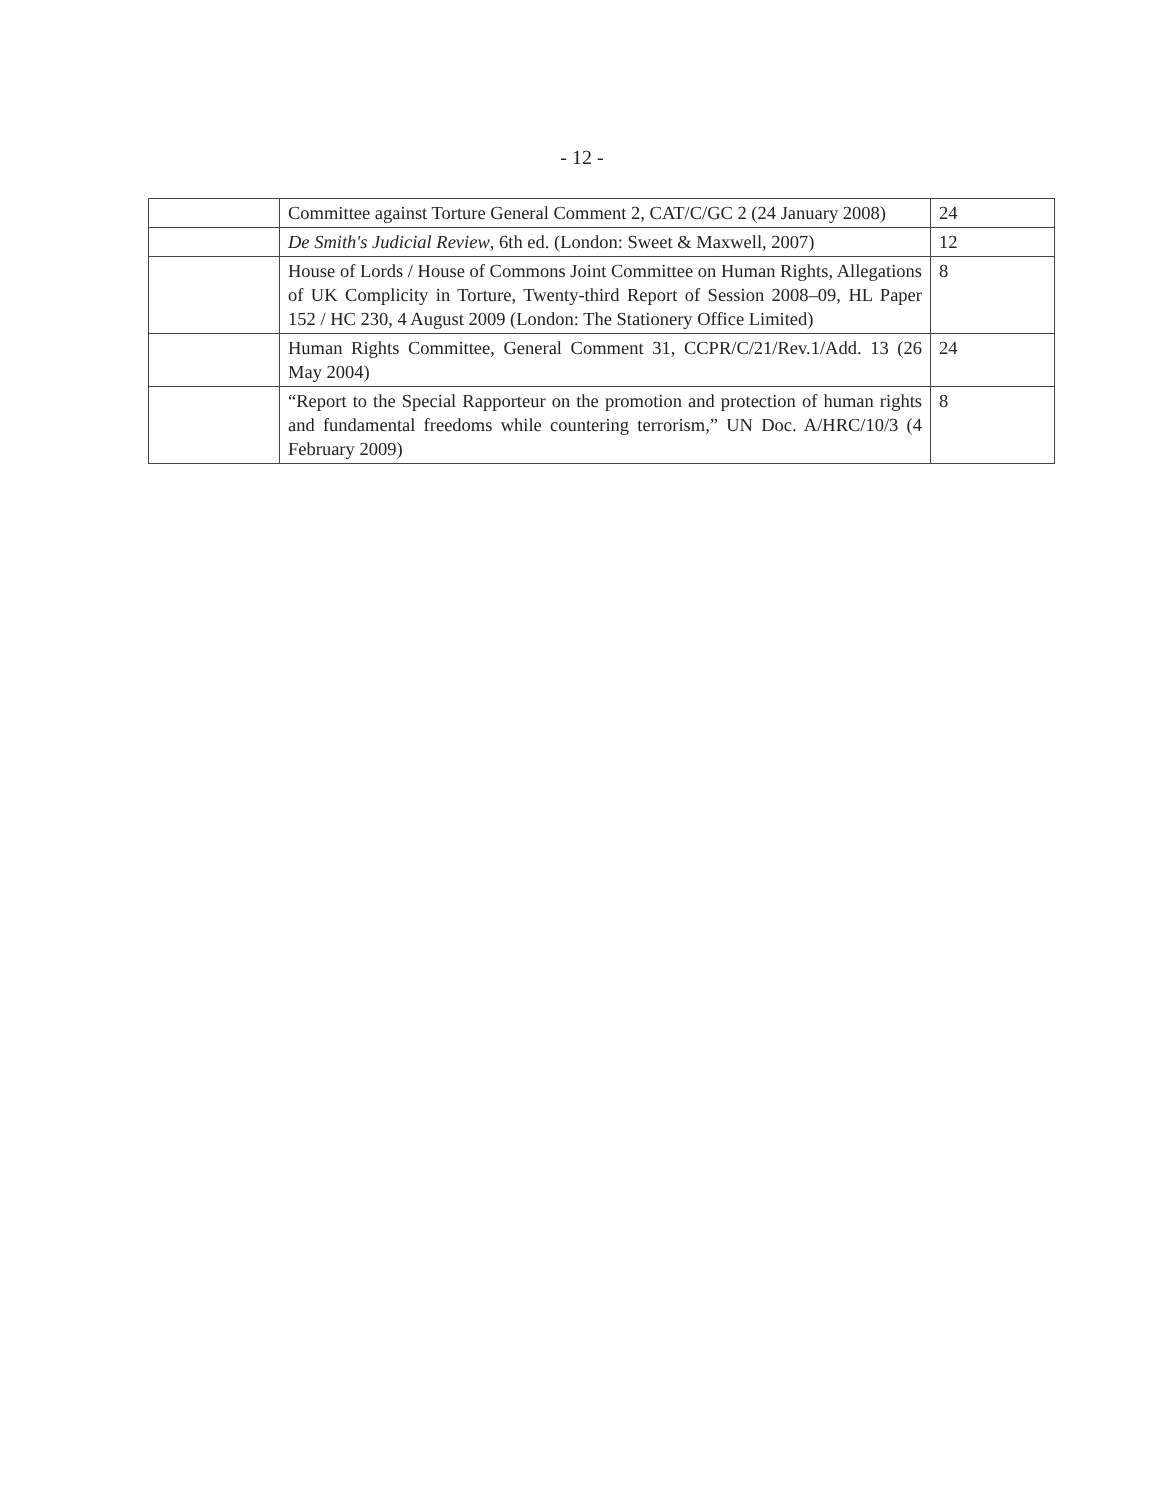- 12 -
| | Committee against Torture General Comment 2, CAT/C/GC 2 (24 January 2008) | 24 |
| | De Smith's Judicial Review , 6th ed. (London: Sweet & Maxwell, 2007) | 12 |
| | House of Lords / House of Commons Joint Committee on Human Rights, Allegations of UK Complicity in Torture, Twenty-third Report of Session 2008–09, HL Paper 152 / HC 230, 4 August 2009 (London: The Stationery Office Limited) | 8 |
| | Human Rights Committee, General Comment 31, CCPR/C/21/Rev.1/Add. 13 (26 May 2004) | 24 |
| | “Report to the Special Rapporteur on the promotion and protection of human rights and fundamental freedoms while countering terrorism,” UN Doc. A/HRC/10/3 (4 February 2009) | 8 |